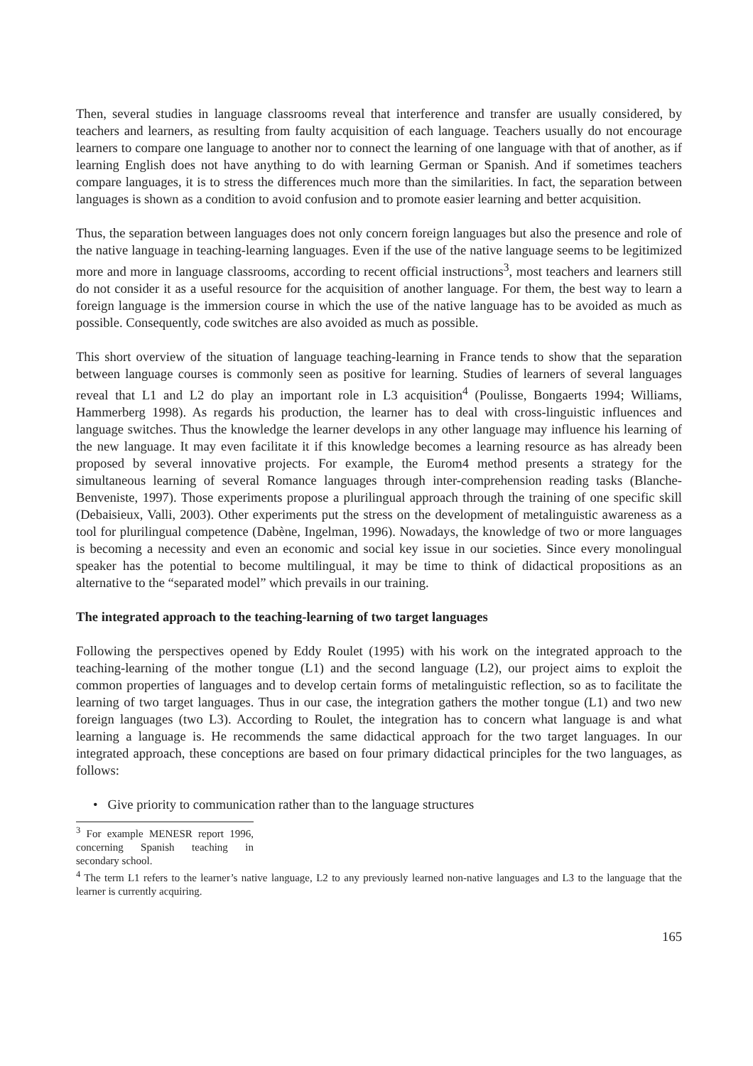Then, several studies in language classrooms reveal that interference and transfer are usually considered, by teachers and learners, as resulting from faulty acquisition of each language. Teachers usually do not encourage learners to compare one language to another nor to connect the learning of one language with that of another, as if learning English does not have anything to do with learning German or Spanish. And if sometimes teachers compare languages, it is to stress the differences much more than the similarities. In fact, the separation between languages is shown as a condition to avoid confusion and to promote easier learning and better acquisition.
Thus, the separation between languages does not only concern foreign languages but also the presence and role of the native language in teaching-learning languages. Even if the use of the native language seems to be legitimized more and more in language classrooms, according to recent official instructions<sup>3</sup>, most teachers and learners still do not consider it as a useful resource for the acquisition of another language. For them, the best way to learn a foreign language is the immersion course in which the use of the native language has to be avoided as much as possible. Consequently, code switches are also avoided as much as possible.
This short overview of the situation of language teaching-learning in France tends to show that the separation between language courses is commonly seen as positive for learning. Studies of learners of several languages reveal that L1 and L2 do play an important role in L3 acquisition<sup>4</sup> (Poulisse, Bongaerts 1994; Williams, Hammerberg 1998). As regards his production, the learner has to deal with cross-linguistic influences and language switches. Thus the knowledge the learner develops in any other language may influence his learning of the new language. It may even facilitate it if this knowledge becomes a learning resource as has already been proposed by several innovative projects. For example, the Eurom4 method presents a strategy for the simultaneous learning of several Romance languages through inter-comprehension reading tasks (Blanche-Benveniste, 1997). Those experiments propose a plurilingual approach through the training of one specific skill (Debaisieux, Valli, 2003). Other experiments put the stress on the development of metalinguistic awareness as a tool for plurilingual competence (Dabène, Ingelman, 1996). Nowadays, the knowledge of two or more languages is becoming a necessity and even an economic and social key issue in our societies. Since every monolingual speaker has the potential to become multilingual, it may be time to think of didactical propositions as an alternative to the “separated model” which prevails in our training.
The integrated approach to the teaching-learning of two target languages
Following the perspectives opened by Eddy Roulet (1995) with his work on the integrated approach to the teaching-learning of the mother tongue (L1) and the second language (L2), our project aims to exploit the common properties of languages and to develop certain forms of metalinguistic reflection, so as to facilitate the learning of two target languages. Thus in our case, the integration gathers the mother tongue (L1) and two new foreign languages (two L3). According to Roulet, the integration has to concern what language is and what learning a language is. He recommends the same didactical approach for the two target languages. In our integrated approach, these conceptions are based on four primary didactical principles for the two languages, as follows:
• Give priority to communication rather than to the language structures
<sup>3</sup> For example MENESR report 1996, concerning Spanish teaching in secondary school.
<sup>4</sup> The term L1 refers to the learner’s native language, L2 to any previously learned non-native languages and L3 to the language that the learner is currently acquiring.
165